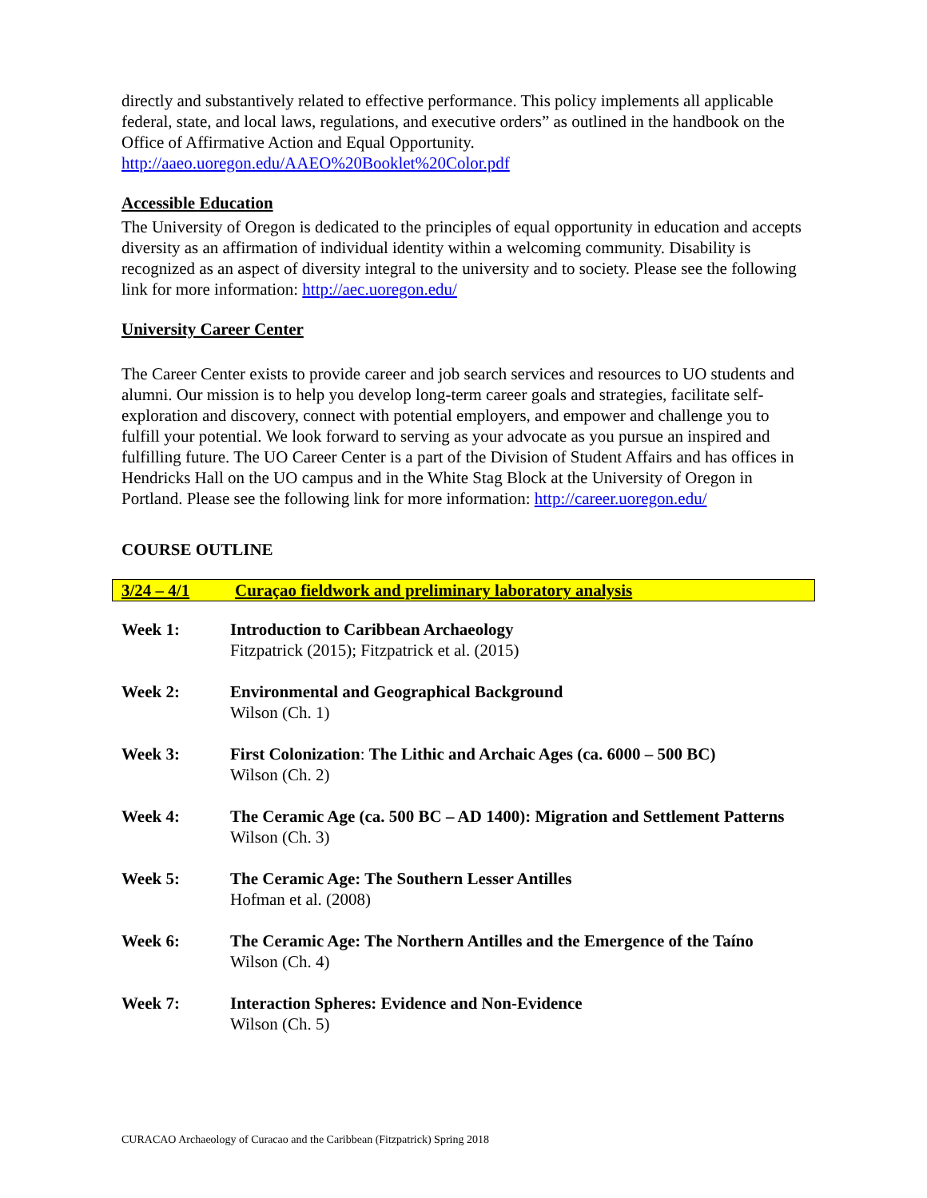directly and substantively related to effective performance. This policy implements all applicable federal, state, and local laws, regulations, and executive orders” as outlined in the handbook on the Office of Affirmative Action and Equal Opportunity. http://aaeo.uoregon.edu/AAEO%20Booklet%20Color.pdf
Accessible Education
The University of Oregon is dedicated to the principles of equal opportunity in education and accepts diversity as an affirmation of individual identity within a welcoming community. Disability is recognized as an aspect of diversity integral to the university and to society. Please see the following link for more information: http://aec.uoregon.edu/
University Career Center
The Career Center exists to provide career and job search services and resources to UO students and alumni. Our mission is to help you develop long-term career goals and strategies, facilitate self-exploration and discovery, connect with potential employers, and empower and challenge you to fulfill your potential. We look forward to serving as your advocate as you pursue an inspired and fulfilling future. The UO Career Center is a part of the Division of Student Affairs and has offices in Hendricks Hall on the UO campus and in the White Stag Block at the University of Oregon in Portland. Please see the following link for more information: http://career.uoregon.edu/
COURSE OUTLINE
3/24 – 4/1 Curaçao fieldwork and preliminary laboratory analysis
| Week 1: | Introduction to Caribbean Archaeology Fitzpatrick (2015); Fitzpatrick et al. (2015) |
| Week 2: | Environmental and Geographical Background Wilson (Ch. 1) |
| Week 3: | First Colonization : The Lithic and Archaic Ages (ca. 6000 – 500 BC) Wilson (Ch. 2) |
| Week 4: | The Ceramic Age (ca. 500 BC – AD 1400): Migration and Settlement Patterns Wilson (Ch. 3) |
| Week 5: | The Ceramic Age: The Southern Lesser Antilles Hofman et al. (2008) |
| Week 6: | The Ceramic Age: The Northern Antilles and the Emergence of the Taíno Wilson (Ch. 4) |
| Week 7: | Interaction Spheres: Evidence and Non-Evidence Wilson (Ch. 5) |
CURACAO Archaeology of Curacao and the Caribbean (Fitzpatrick) Spring 2018